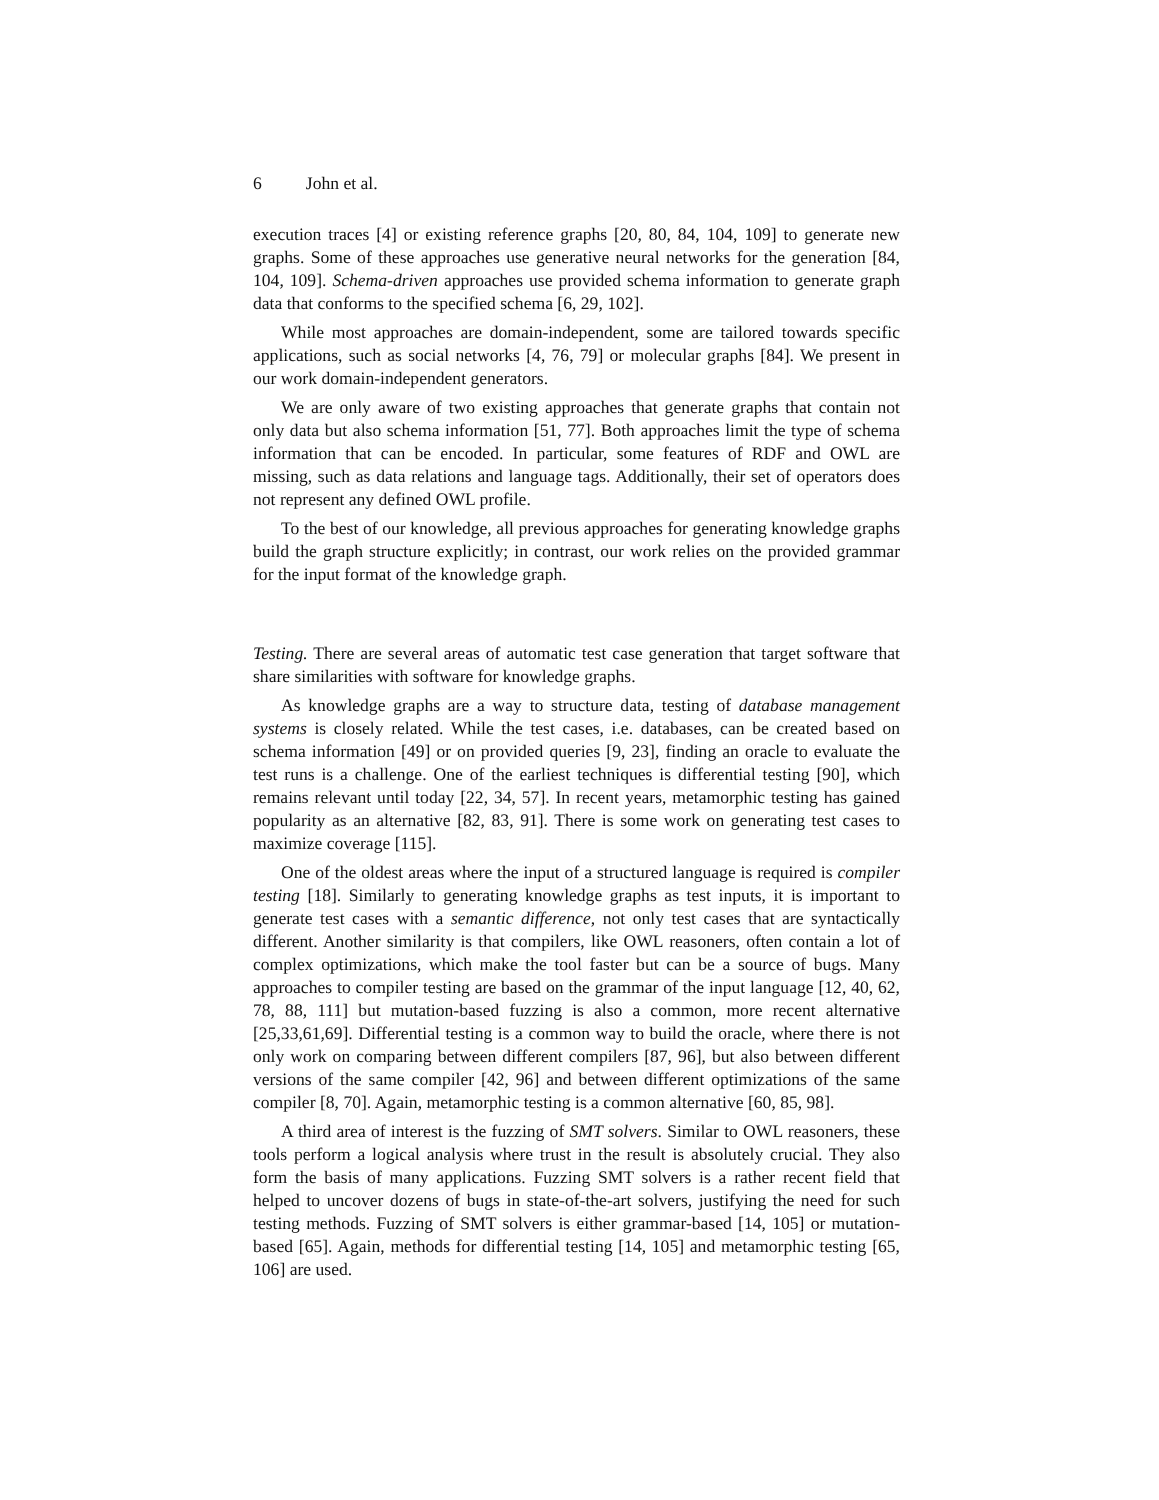6 John et al.
execution traces [4] or existing reference graphs [20, 80, 84, 104, 109] to generate new graphs. Some of these approaches use generative neural networks for the generation [84, 104, 109]. Schema-driven approaches use provided schema information to generate graph data that conforms to the specified schema [6, 29, 102].
While most approaches are domain-independent, some are tailored towards specific applications, such as social networks [4, 76, 79] or molecular graphs [84]. We present in our work domain-independent generators.
We are only aware of two existing approaches that generate graphs that contain not only data but also schema information [51, 77]. Both approaches limit the type of schema information that can be encoded. In particular, some features of RDF and OWL are missing, such as data relations and language tags. Additionally, their set of operators does not represent any defined OWL profile.
To the best of our knowledge, all previous approaches for generating knowledge graphs build the graph structure explicitly; in contrast, our work relies on the provided grammar for the input format of the knowledge graph.
Testing. There are several areas of automatic test case generation that target software that share similarities with software for knowledge graphs.
As knowledge graphs are a way to structure data, testing of database management systems is closely related. While the test cases, i.e. databases, can be created based on schema information [49] or on provided queries [9, 23], finding an oracle to evaluate the test runs is a challenge. One of the earliest techniques is differential testing [90], which remains relevant until today [22, 34, 57]. In recent years, metamorphic testing has gained popularity as an alternative [82, 83, 91]. There is some work on generating test cases to maximize coverage [115].
One of the oldest areas where the input of a structured language is required is compiler testing [18]. Similarly to generating knowledge graphs as test inputs, it is important to generate test cases with a semantic difference, not only test cases that are syntactically different. Another similarity is that compilers, like OWL reasoners, often contain a lot of complex optimizations, which make the tool faster but can be a source of bugs. Many approaches to compiler testing are based on the grammar of the input language [12, 40, 62, 78, 88, 111] but mutation-based fuzzing is also a common, more recent alternative [25,33,61,69]. Differential testing is a common way to build the oracle, where there is not only work on comparing between different compilers [87, 96], but also between different versions of the same compiler [42, 96] and between different optimizations of the same compiler [8, 70]. Again, metamorphic testing is a common alternative [60, 85, 98].
A third area of interest is the fuzzing of SMT solvers. Similar to OWL reasoners, these tools perform a logical analysis where trust in the result is absolutely crucial. They also form the basis of many applications. Fuzzing SMT solvers is a rather recent field that helped to uncover dozens of bugs in state-of-the-art solvers, justifying the need for such testing methods. Fuzzing of SMT solvers is either grammar-based [14, 105] or mutation-based [65]. Again, methods for differential testing [14, 105] and metamorphic testing [65, 106] are used.